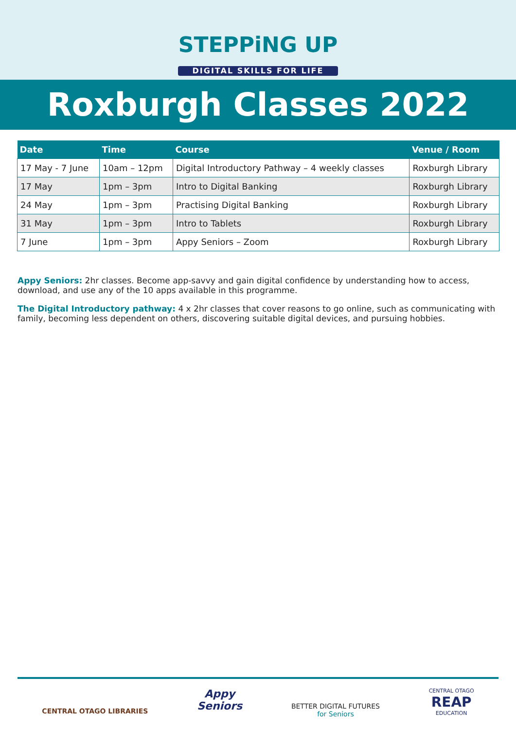STEPPiNG UP
DIGITAL SKILLS FOR LIFE
Roxburgh Classes 2022
| Date | Time | Course | Venue / Room |
| --- | --- | --- | --- |
| 17 May - 7 June | 10am – 12pm | Digital Introductory Pathway – 4 weekly classes | Roxburgh Library |
| 17 May | 1pm – 3pm | Intro to Digital Banking | Roxburgh Library |
| 24 May | 1pm – 3pm | Practising Digital Banking | Roxburgh Library |
| 31 May | 1pm – 3pm | Intro to Tablets | Roxburgh Library |
| 7 June | 1pm – 3pm | Appy Seniors – Zoom | Roxburgh Library |
Appy Seniors: 2hr classes. Become app-savvy and gain digital confidence by understanding how to access, download, and use any of the 10 apps available in this programme.
The Digital Introductory pathway: 4 x 2hr classes that cover reasons to go online, such as communicating with family, becoming less dependent on others, discovering suitable digital devices, and pursuing hobbies.
CENTRAL OTAGO LIBRARIES
Appy
Seniors
BETTER DIGITAL FUTURES
for Seniors
CENTRAL OTAGO
REAP
EDUCATION